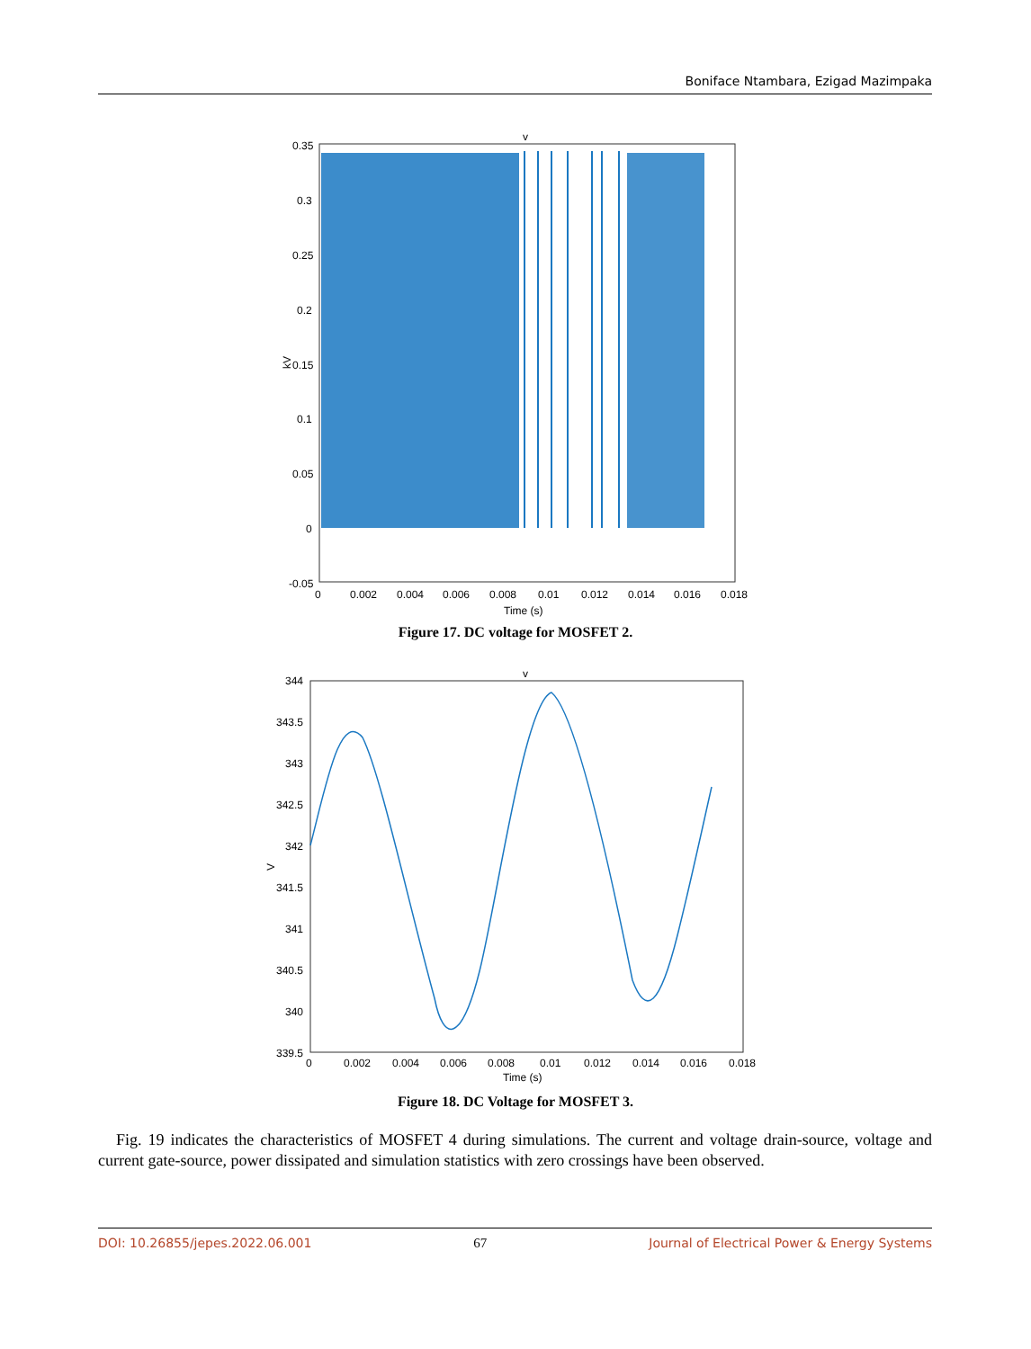Boniface Ntambara, Ezigad Mazimpaka
v
0.35
0.3
0.25
0.2
0.15
0.1
0.05
0
-0.05
0
0.002
0.004
0.006
0.008
0.01
0.012
0.014
0.016
0.018
Time (s)
kV
Figure 17. DC voltage for MOSFET 2.
v
344
343.5
343
342.5
342
341.5
341
340.5
340
339.5
0
0.002
0.004
0.006
0.008
0.01
0.012
0.014
0.016
0.018
Time (s)
V
Figure 18. DC Voltage for MOSFET 3.
Fig. 19 indicates the characteristics of MOSFET 4 during simulations. The current and voltage drain-source, voltage and current gate-source, power dissipated and simulation statistics with zero crossings have been observed.
DOI: 10.26855/jepes.2022.06.001 67 Journal of Electrical Power & Energy Systems